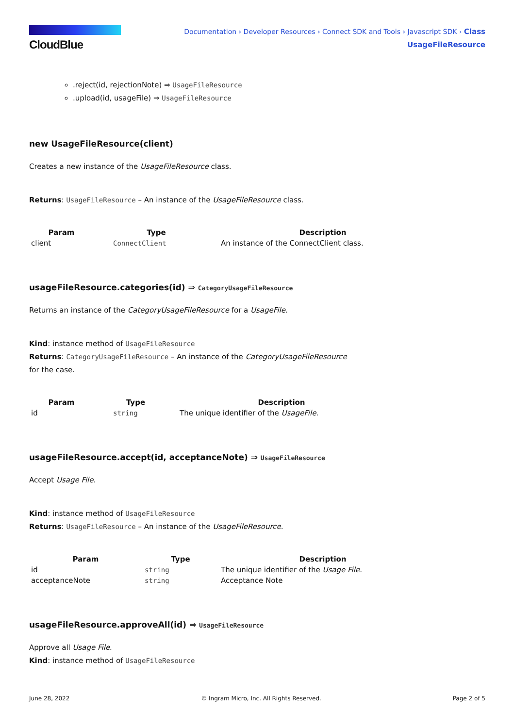CloudBlue
Documentation › Developer Resources › Connect SDK and Tools › Javascript SDK › Class
UsageFileResource
.reject(id, rejectionNote) ⇒ UsageFileResource
.upload(id, usageFile) ⇒ UsageFileResource
new UsageFileResource(client)
Creates a new instance of the UsageFileResource class.
Returns: UsageFileResource – An instance of the UsageFileResource class.
| Param | Type | Description |
| --- | --- | --- |
| client | ConnectClient | An instance of the ConnectClient class. |
usageFileResource.categories(id) ⇒ CategoryUsageFileResource
Returns an instance of the CategoryUsageFileResource for a UsageFile.
Kind: instance method of UsageFileResource
Returns: CategoryUsageFileResource – An instance of the CategoryUsageFileResource
for the case.
| Param | Type | Description |
| --- | --- | --- |
| id | string | The unique identifier of the UsageFile . |
usageFileResource.accept(id, acceptanceNote) ⇒ UsageFileResource
Accept Usage File.
Kind: instance method of UsageFileResource
Returns: UsageFileResource – An instance of the UsageFileResource.
| Param | Type | Description |
| --- | --- | --- |
| id | string | The unique identifier of the Usage File . |
| acceptanceNote | string | Acceptance Note |
usageFileResource.approveAll(id) ⇒ UsageFileResource
Approve all Usage File.
Kind: instance method of UsageFileResource
June 28, 2022 © Ingram Micro, Inc. All Rights Reserved. Page 2 of 5